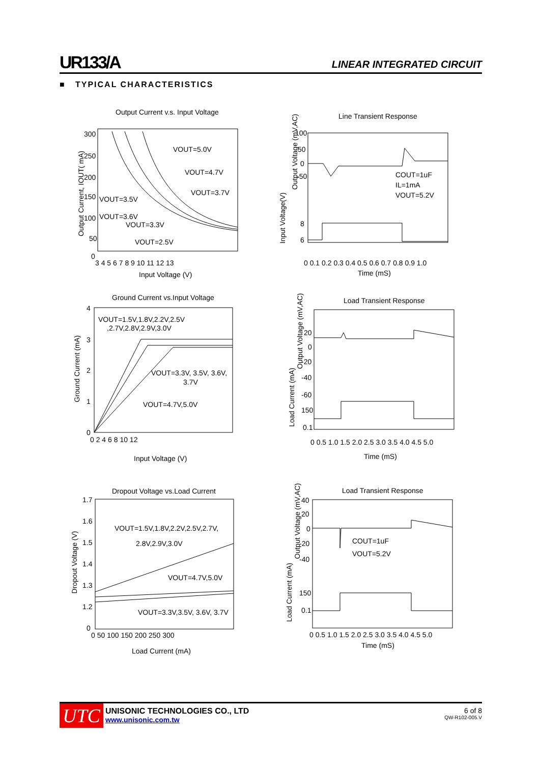UR133/A
LINEAR INTEGRATED CIRCUIT
■ TYPICAL CHARACTERISTICS
Output Current v.s. Input Voltage
VOUT=5.0V
VOUT=4.7V
VOUT=3.7V
VOUT=3.5V
VOUT=3.6V
VOUT=3.3V
VOUT=2.5V
300
250
200
150
100
50
0
3 4 5 6 7 8 9 10 11 12 13
Input Voltage (V)
Output Current, IOUT( mA)
Line Transient Response
100
50
0
-50
8
6
COUT=1uF
IL=1mA
VOUT=5.2V
0 0.1 0.2 0.3 0.4 0.5 0.6 0.7 0.8 0.9 1.0
Time (mS)
Output Voltage (mV,AC)
Input Voltage(V)
Ground Current vs.Input Voltage
VOUT=1.5V,1.8V,2.2V,2.5V
,2.7V,2.8V,2.9V,3.0V
VOUT=3.3V, 3.5V, 3.6V,
3.7V
VOUT=4.7V,5.0V
4
3
2
1
0
0 2 4 6 8 10 12
Input Voltage (V)
Ground Current (mA)
Load Transient Response
20
0
-20
-40
-60
150
0.1
0 0.5 1.0 1.5 2.0 2.5 3.0 3.5 4.0 4.5 5.0
Time (mS)
Output Voltage (mV,AC)
Load Current (mA)
Dropout Voltage vs.Load Current
VOUT=1.5V,1.8V,2.2V,2.5V,2.7V,
2.8V,2.9V,3.0V
VOUT=4.7V,5.0V
VOUT=3.3V,3.5V, 3.6V, 3.7V
1.7
1.6
1.5
1.4
1.3
1.2
0
0 50 100 150 200 250 300
Load Current (mA)
Dropout Voltage (V)
Load Transient Response
40
20
0
-20
-40
150
0.1
COUT=1uF
VOUT=5.2V
0 0.5 1.0 1.5 2.0 2.5 3.0 3.5 4.0 4.5 5.0
Time (mS)
Output Voltage (mV,AC)
Load Current (mA)
UTC
UNISONIC TECHNOLOGIES CO., LTD
www.unisonic.com.tw
6 of 8
QW-R102-005.V